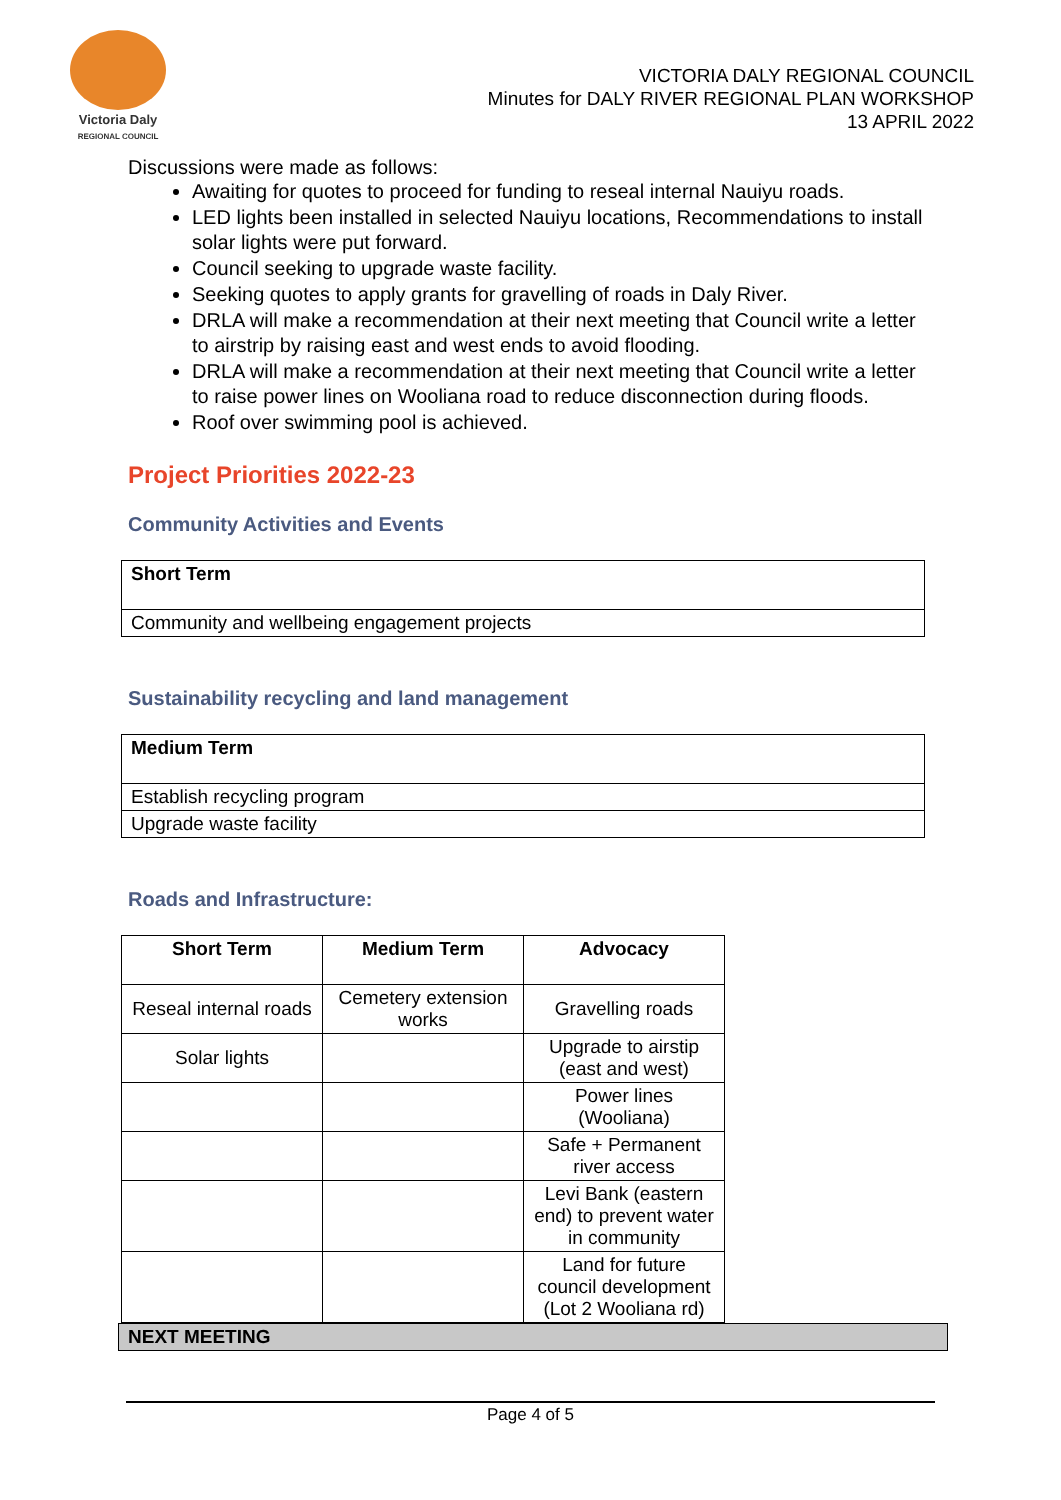Victoria Daly
REGIONAL COUNCIL
VICTORIA DALY REGIONAL COUNCIL
Minutes for DALY RIVER REGIONAL PLAN WORKSHOP
13 APRIL 2022
Discussions were made as follows:
Awaiting for quotes to proceed for funding to reseal internal Nauiyu roads.
LED lights been installed in selected Nauiyu locations, Recommendations to install solar lights were put forward.
Council seeking to upgrade waste facility.
Seeking quotes to apply grants for gravelling of roads in Daly River.
DRLA will make a recommendation at their next meeting that Council write a letter to airstrip by raising east and west ends to avoid flooding.
DRLA will make a recommendation at their next meeting that Council write a letter to raise power lines on Wooliana road to reduce disconnection during floods.
Roof over swimming pool is achieved.
Project Priorities 2022-23
Community Activities and Events
| Short Term |
| --- |
| Community and wellbeing engagement projects |
Sustainability recycling and land management
| Medium Term |
| --- |
| Establish recycling program |
| Upgrade waste facility |
Roads and Infrastructure:
| Short Term | Medium Term | Advocacy |
| --- | --- | --- |
| Reseal internal roads | Cemetery extension works | Gravelling roads |
| Solar lights | | Upgrade to airstip (east and west) |
| | | Power lines (Wooliana) |
| | | Safe + Permanent river access |
| | | Levi Bank (eastern end) to prevent water in community |
| | | Land for future council development (Lot 2 Wooliana rd) |
NEXT MEETING
Page 4 of 5